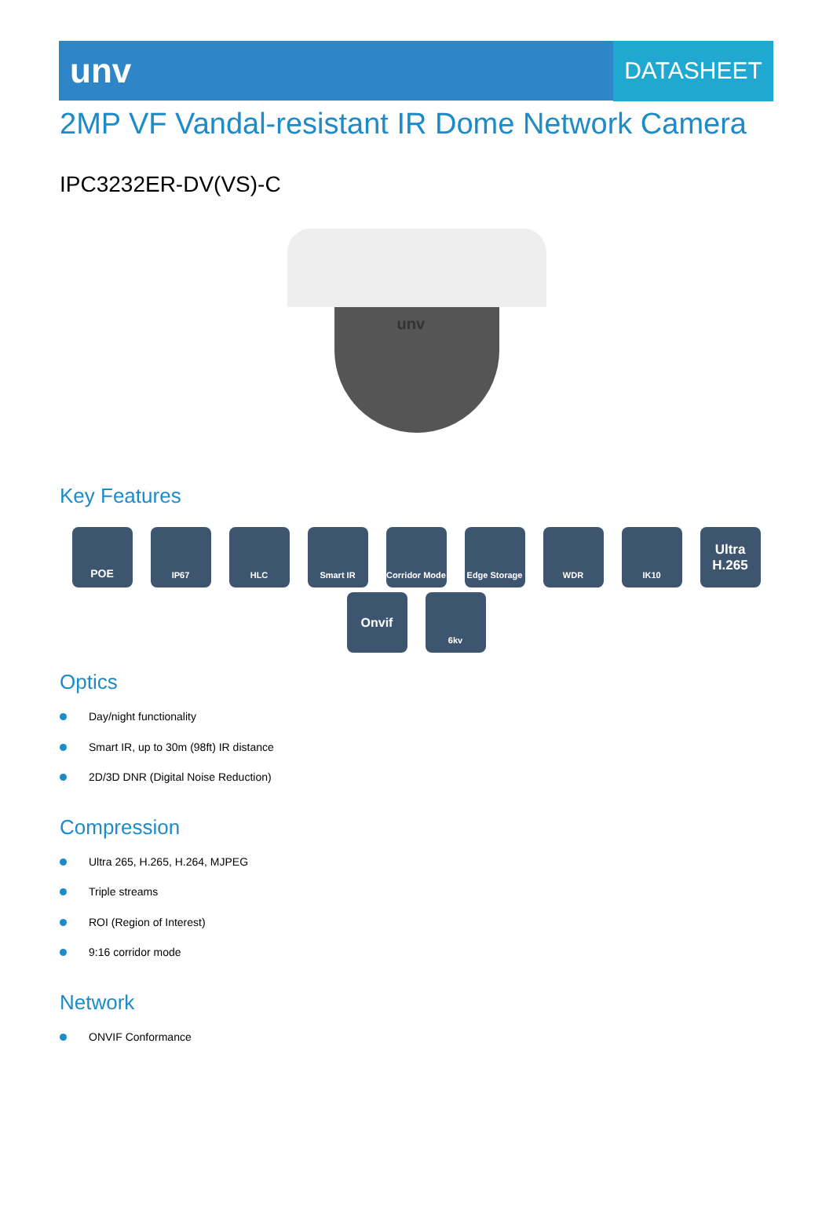unv
DATASHEET
2MP VF Vandal-resistant IR Dome Network Camera
IPC3232ER-DV(VS)-C
unv
Key Features
POE
IP67
HLC
Smart IR
Corridor Mode
Edge Storage
WDR
IK10
Ultra H.265
Onvif
6kv
Optics
Day/night functionality
Smart IR, up to 30m (98ft) IR distance
2D/3D DNR (Digital Noise Reduction)
Compression
Ultra 265, H.265, H.264, MJPEG
Triple streams
ROI (Region of Interest)
9:16 corridor mode
Network
ONVIF Conformance